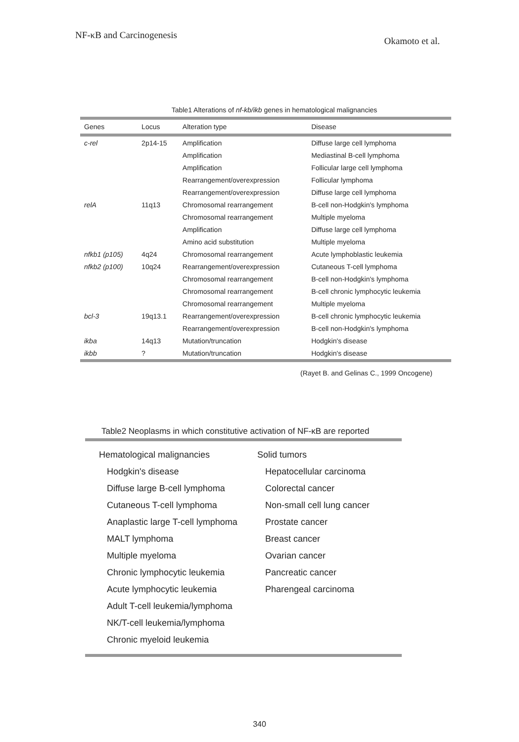NF-κB and Carcinogenesis Okamoto et al.
Table1 Alterations of nf-kb/ikb genes in hematological malignancies
| Genes | Locus | Alteration type | Disease |
| --- | --- | --- | --- |
| c-rel | 2p14-15 | Amplification | Diffuse large cell lymphoma |
| | | Amplification | Mediastinal B-cell lymphoma |
| | | Amplification | Follicular large cell lymphoma |
| | | Rearrangement/overexpression | Follicular lymphoma |
| | | Rearrangement/overexpression | Diffuse large cell lymphoma |
| relA | 11q13 | Chromosomal rearrangement | B-cell non-Hodgkin's lymphoma |
| | | Chromosomal rearrangement | Multiple myeloma |
| | | Amplification | Diffuse large cell lymphoma |
| | | Amino acid substitution | Multiple myeloma |
| nfkb1 (p105) | 4q24 | Chromosomal rearrangement | Acute lymphoblastic leukemia |
| nfkb2 (p100) | 10q24 | Rearrangement/overexpression | Cutaneous T-cell lymphoma |
| | | Chromosomal rearrangement | B-cell non-Hodgkin's lymphoma |
| | | Chromosomal rearrangement | B-cell chronic lymphocytic leukemia |
| | | Chromosomal rearrangement | Multiple myeloma |
| bcl-3 | 19q13.1 | Rearrangement/overexpression | B-cell chronic lymphocytic leukemia |
| | | Rearrangement/overexpression | B-cell non-Hodgkin's lymphoma |
| ikba | 14q13 | Mutation/truncation | Hodgkin's disease |
| ikbb | ? | Mutation/truncation | Hodgkin's disease |
(Rayet B. and Gelinas C., 1999 Oncogene)
Table2 Neoplasms in which constitutive activation of NF-κB are reported
Hematological malignancies
Hodgkin's disease
Diffuse large B-cell lymphoma
Cutaneous T-cell lymphoma
Anaplastic large T-cell lymphoma
MALT lymphoma
Multiple myeloma
Chronic lymphocytic leukemia
Acute lymphocytic leukemia
Adult T-cell leukemia/lymphoma
NK/T-cell leukemia/lymphoma
Chronic myeloid leukemia
Solid tumors
Hepatocellular carcinoma
Colorectal cancer
Non-small cell lung cancer
Prostate cancer
Breast cancer
Ovarian cancer
Pancreatic cancer
Pharengeal carcinoma
340